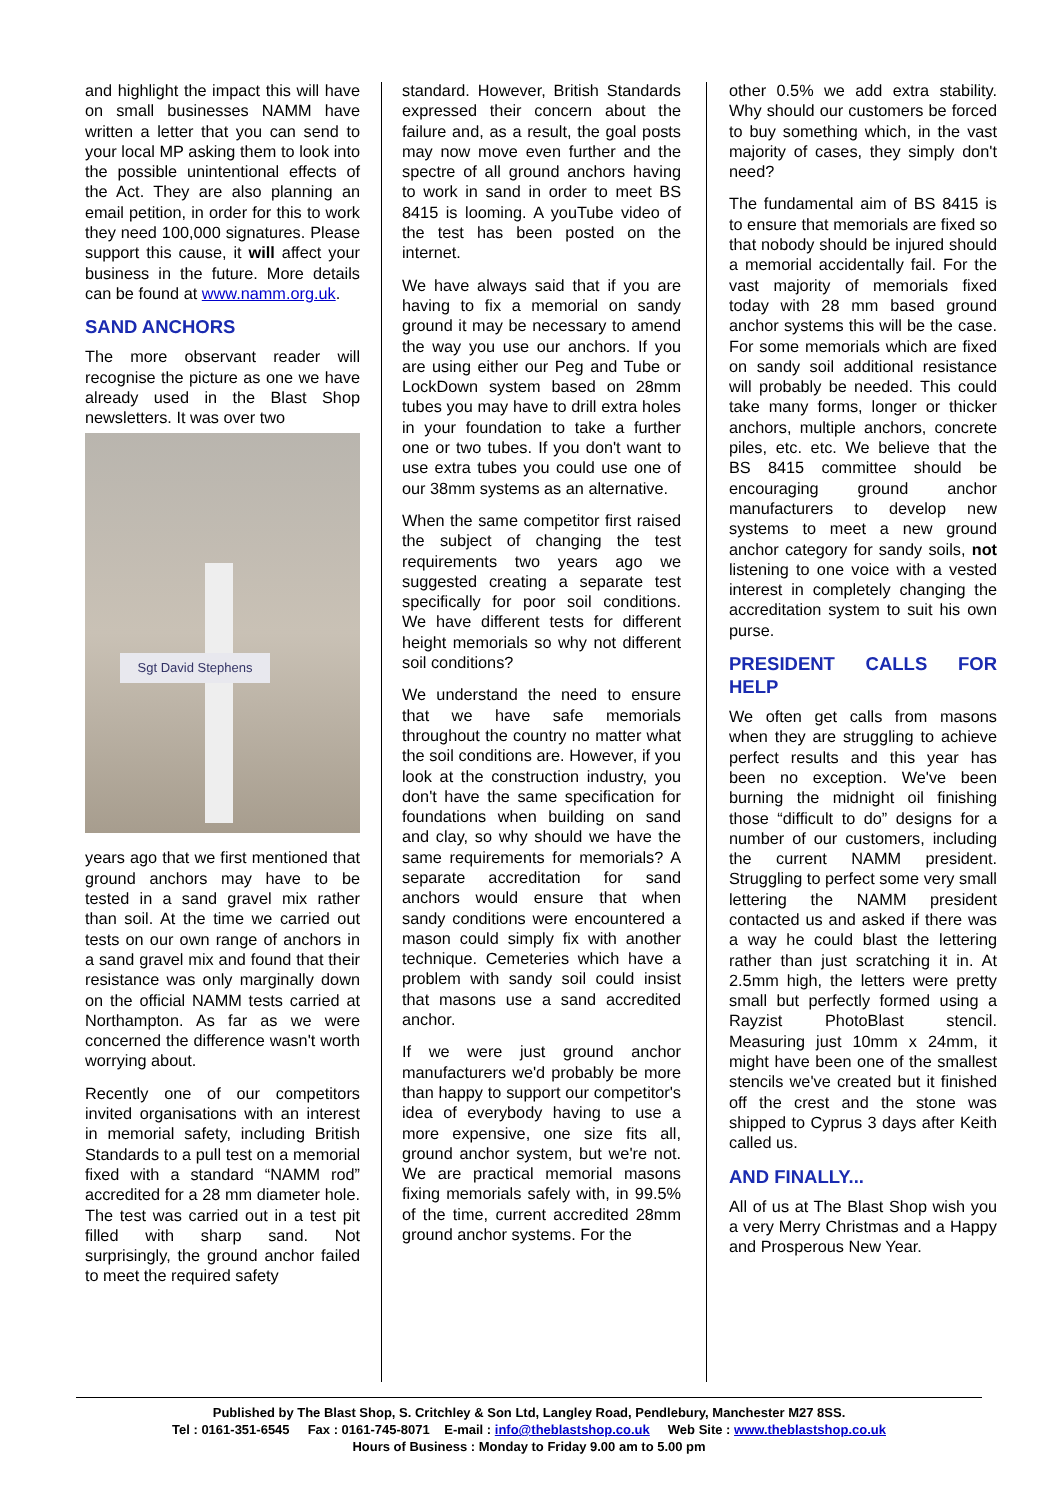and highlight the impact this will have on small businesses NAMM have written a letter that you can send to your local MP asking them to look into the possible unintentional effects of the Act. They are also planning an email petition, in order for this to work they need 100,000 signatures. Please support this cause, it will affect your business in the future. More details can be found at www.namm.org.uk.
SAND ANCHORS
The more observant reader will recognise the picture as one we have already used in the Blast Shop newsletters. It was over two
Sgt David Stephens
years ago that we first mentioned that ground anchors may have to be tested in a sand gravel mix rather than soil. At the time we carried out tests on our own range of anchors in a sand gravel mix and found that their resistance was only marginally down on the official NAMM tests carried at Northampton. As far as we were concerned the difference wasn't worth worrying about.
Recently one of our competitors invited organisations with an interest in memorial safety, including British Standards to a pull test on a memorial fixed with a standard “NAMM rod” accredited for a 28 mm diameter hole. The test was carried out in a test pit filled with sharp sand. Not surprisingly, the ground anchor failed to meet the required safety
standard. However, British Standards expressed their concern about the failure and, as a result, the goal posts may now move even further and the spectre of all ground anchors having to work in sand in order to meet BS 8415 is looming. A youTube video of the test has been posted on the internet.
We have always said that if you are having to fix a memorial on sandy ground it may be necessary to amend the way you use our anchors. If you are using either our Peg and Tube or LockDown system based on 28mm tubes you may have to drill extra holes in your foundation to take a further one or two tubes. If you don't want to use extra tubes you could use one of our 38mm systems as an alternative.
When the same competitor first raised the subject of changing the test requirements two years ago we suggested creating a separate test specifically for poor soil conditions. We have different tests for different height memorials so why not different soil conditions?
We understand the need to ensure that we have safe memorials throughout the country no matter what the soil conditions are. However, if you look at the construction industry, you don't have the same specification for foundations when building on sand and clay, so why should we have the same requirements for memorials? A separate accreditation for sand anchors would ensure that when sandy conditions were encountered a mason could simply fix with another technique. Cemeteries which have a problem with sandy soil could insist that masons use a sand accredited anchor.
If we were just ground anchor manufacturers we'd probably be more than happy to support our competitor's idea of everybody having to use a more expensive, one size fits all, ground anchor system, but we're not. We are practical memorial masons fixing memorials safely with, in 99.5% of the time, current accredited 28mm ground anchor systems. For the
other 0.5% we add extra stability. Why should our customers be forced to buy something which, in the vast majority of cases, they simply don't need?
The fundamental aim of BS 8415 is to ensure that memorials are fixed so that nobody should be injured should a memorial accidentally fail. For the vast majority of memorials fixed today with 28 mm based ground anchor systems this will be the case. For some memorials which are fixed on sandy soil additional resistance will probably be needed. This could take many forms, longer or thicker anchors, multiple anchors, concrete piles, etc. etc. We believe that the BS 8415 committee should be encouraging ground anchor manufacturers to develop new systems to meet a new ground anchor category for sandy soils, not listening to one voice with a vested interest in completely changing the accreditation system to suit his own purse.
PRESIDENT CALLS FOR HELP
We often get calls from masons when they are struggling to achieve perfect results and this year has been no exception. We've been burning the midnight oil finishing those “difficult to do” designs for a number of our customers, including the current NAMM president. Struggling to perfect some very small lettering the NAMM president contacted us and asked if there was a way he could blast the lettering rather than just scratching it in. At 2.5mm high, the letters were pretty small but perfectly formed using a Rayzist PhotoBlast stencil. Measuring just 10mm x 24mm, it might have been one of the smallest stencils we've created but it finished off the crest and the stone was shipped to Cyprus 3 days after Keith called us.
AND FINALLY...
All of us at The Blast Shop wish you a very Merry Christmas and a Happy and Prosperous New Year.
Published by The Blast Shop, S. Critchley & Son Ltd, Langley Road, Pendlebury, Manchester M27 8SS.
Tel : 0161-351-6545 Fax : 0161-745-8071 E-mail : info@theblastshop.co.uk Web Site : www.theblastshop.co.uk
Hours of Business : Monday to Friday 9.00 am to 5.00 pm